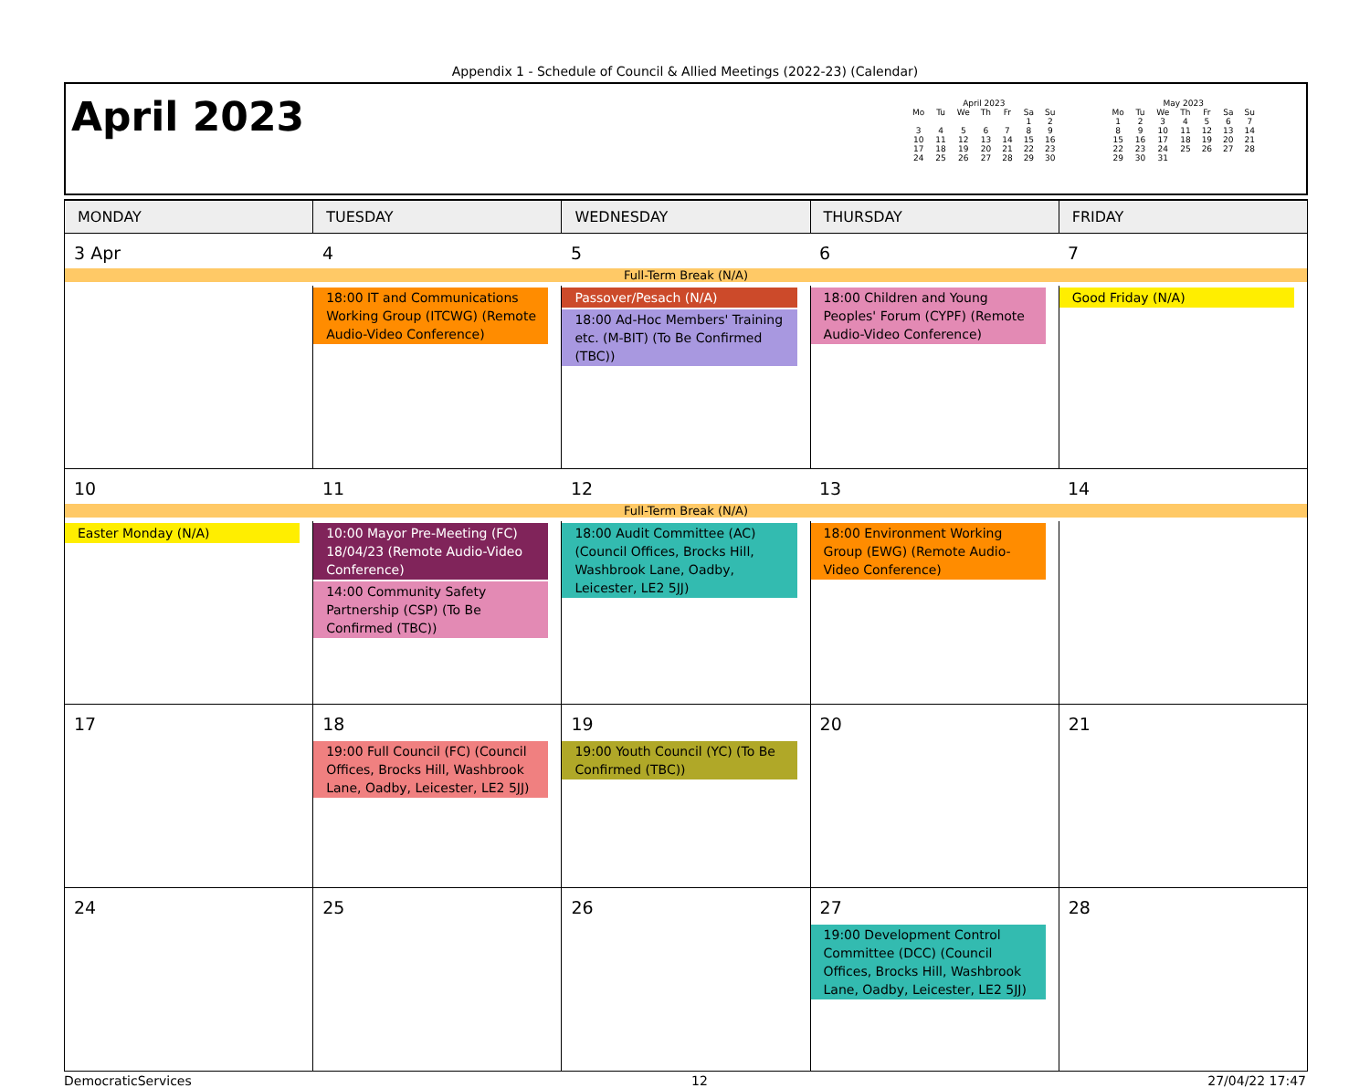Appendix 1 - Schedule of Council & Allied Meetings (2022-23) (Calendar)
April 2023
April 2023
| Mo | Tu | We | Th | Fr | Sa | Su |
| --- | --- | --- | --- | --- | --- | --- |
| | | | | | 1 | 2 |
| 3 | 4 | 5 | 6 | 7 | 8 | 9 |
| 10 | 11 | 12 | 13 | 14 | 15 | 16 |
| 17 | 18 | 19 | 20 | 21 | 22 | 23 |
| 24 | 25 | 26 | 27 | 28 | 29 | 30 |
May 2023
| Mo | Tu | We | Th | Fr | Sa | Su |
| --- | --- | --- | --- | --- | --- | --- |
| 1 | 2 | 3 | 4 | 5 | 6 | 7 |
| 8 | 9 | 10 | 11 | 12 | 13 | 14 |
| 15 | 16 | 17 | 18 | 19 | 20 | 21 |
| 22 | 23 | 24 | 25 | 26 | 27 | 28 |
| 29 | 30 | 31 | | | | |
| MONDAY | TUESDAY | WEDNESDAY | THURSDAY | FRIDAY |
| --- | --- | --- | --- | --- |
| 3 Apr 4 5 6 7 Full-Term Break (N/A) | | | | |
| | 18:00 IT and Communications Working Group (ITCWG) (Remote Audio-Video Conference) | Passover/Pesach (N/A) 18:00 Ad-Hoc Members' Training etc. (M-BIT) (To Be Confirmed (TBC)) | 18:00 Children and Young Peoples' Forum (CYPF) (Remote Audio-Video Conference) | Good Friday (N/A) |
| 10 11 12 13 14 Full-Term Break (N/A) | | | | |
| Easter Monday (N/A) | 10:00 Mayor Pre-Meeting (FC) 18/04/23 (Remote Audio-Video Conference) 14:00 Community Safety Partnership (CSP) (To Be Confirmed (TBC)) | 18:00 Audit Committee (AC) (Council Offices, Brocks Hill, Washbrook Lane, Oadby, Leicester, LE2 5JJ) | 18:00 Environment Working Group (EWG) (Remote Audio-Video Conference) | |
| 17 | 18 19:00 Full Council (FC) (Council Offices, Brocks Hill, Washbrook Lane, Oadby, Leicester, LE2 5JJ) | 19 19:00 Youth Council (YC) (To Be Confirmed (TBC)) | 20 | 21 |
| 24 | 25 | 26 | 27 19:00 Development Control Committee (DCC) (Council Offices, Brocks Hill, Washbrook Lane, Oadby, Leicester, LE2 5JJ) | 28 |
DemocraticServices 12 27/04/22 17:47